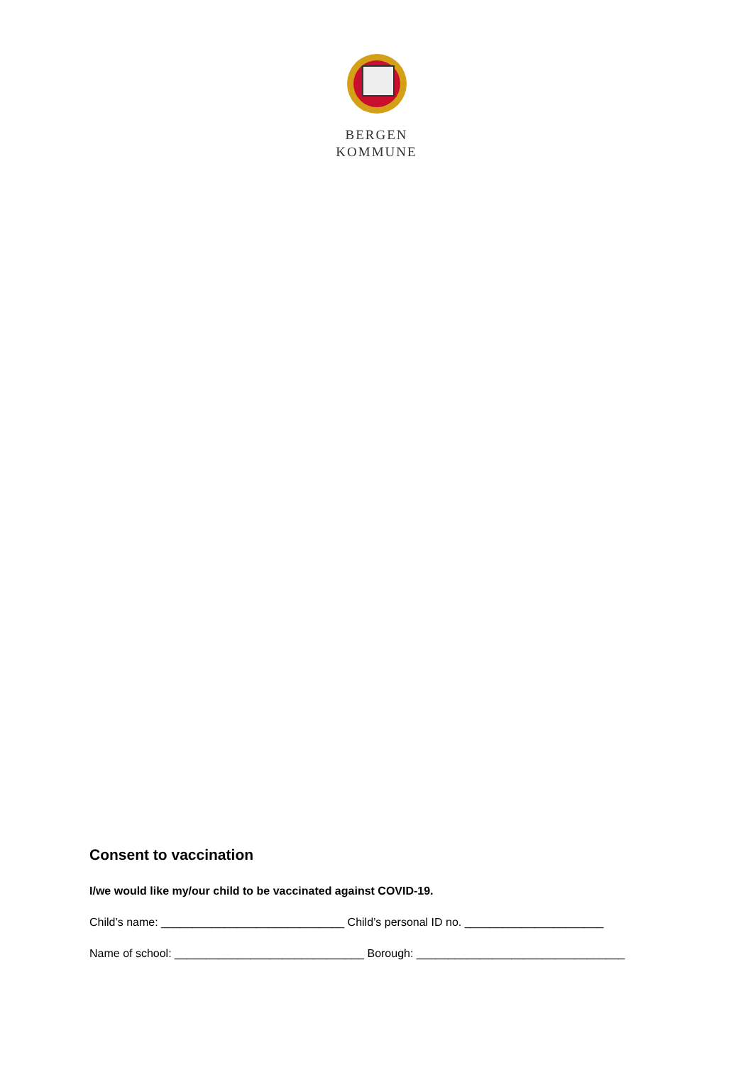BERGEN
KOMMUNE
Consent to vaccination
I/we would like my/our child to be vaccinated against COVID-19.
Child’s name: _____________________________ Child’s personal ID no. ______________________
Name of school: ______________________________ Borough: _________________________________